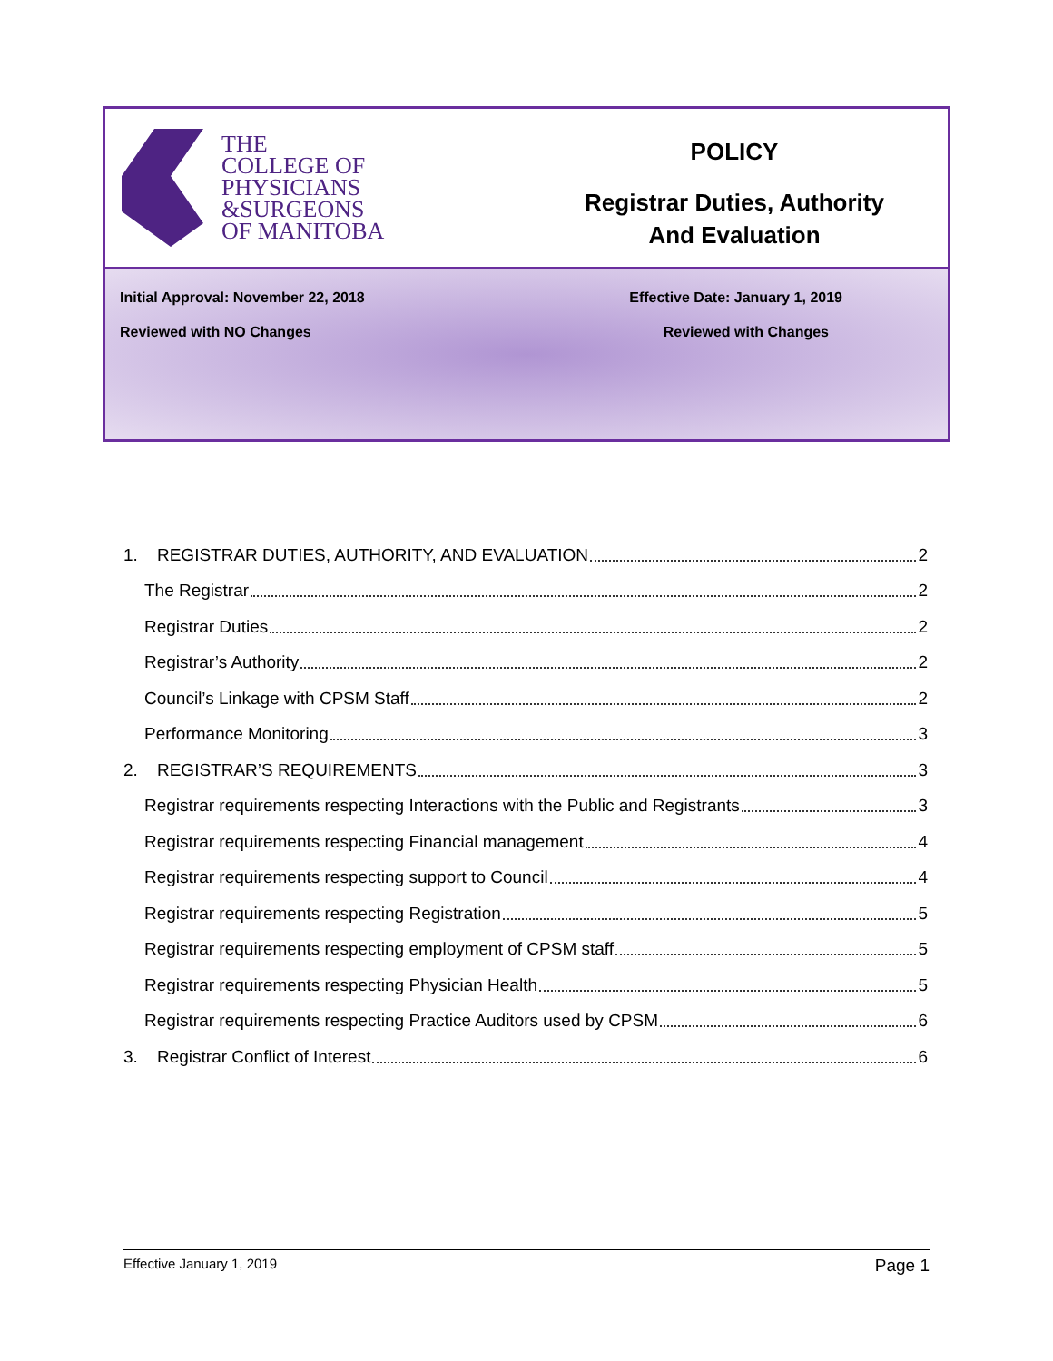THE
COLLEGE OF
PHYSICIANS
&SURGEONS
OF MANITOBA
POLICY
Registrar Duties, Authority
And Evaluation
Initial Approval: November 22, 2018 Effective Date: January 1, 2019
Reviewed with NO Changes Reviewed with Changes
1. REGISTRAR DUTIES, AUTHORITY, AND EVALUATION 2
The Registrar 2
Registrar Duties 2
Registrar’s Authority 2
Council’s Linkage with CPSM Staff 2
Performance Monitoring 3
2. REGISTRAR’S REQUIREMENTS 3
Registrar requirements respecting Interactions with the Public and Registrants 3
Registrar requirements respecting Financial management 4
Registrar requirements respecting support to Council 4
Registrar requirements respecting Registration 5
Registrar requirements respecting employment of CPSM staff 5
Registrar requirements respecting Physician Health 5
Registrar requirements respecting Practice Auditors used by CPSM 6
3. Registrar Conflict of Interest 6
Effective January 1, 2019 Page 1